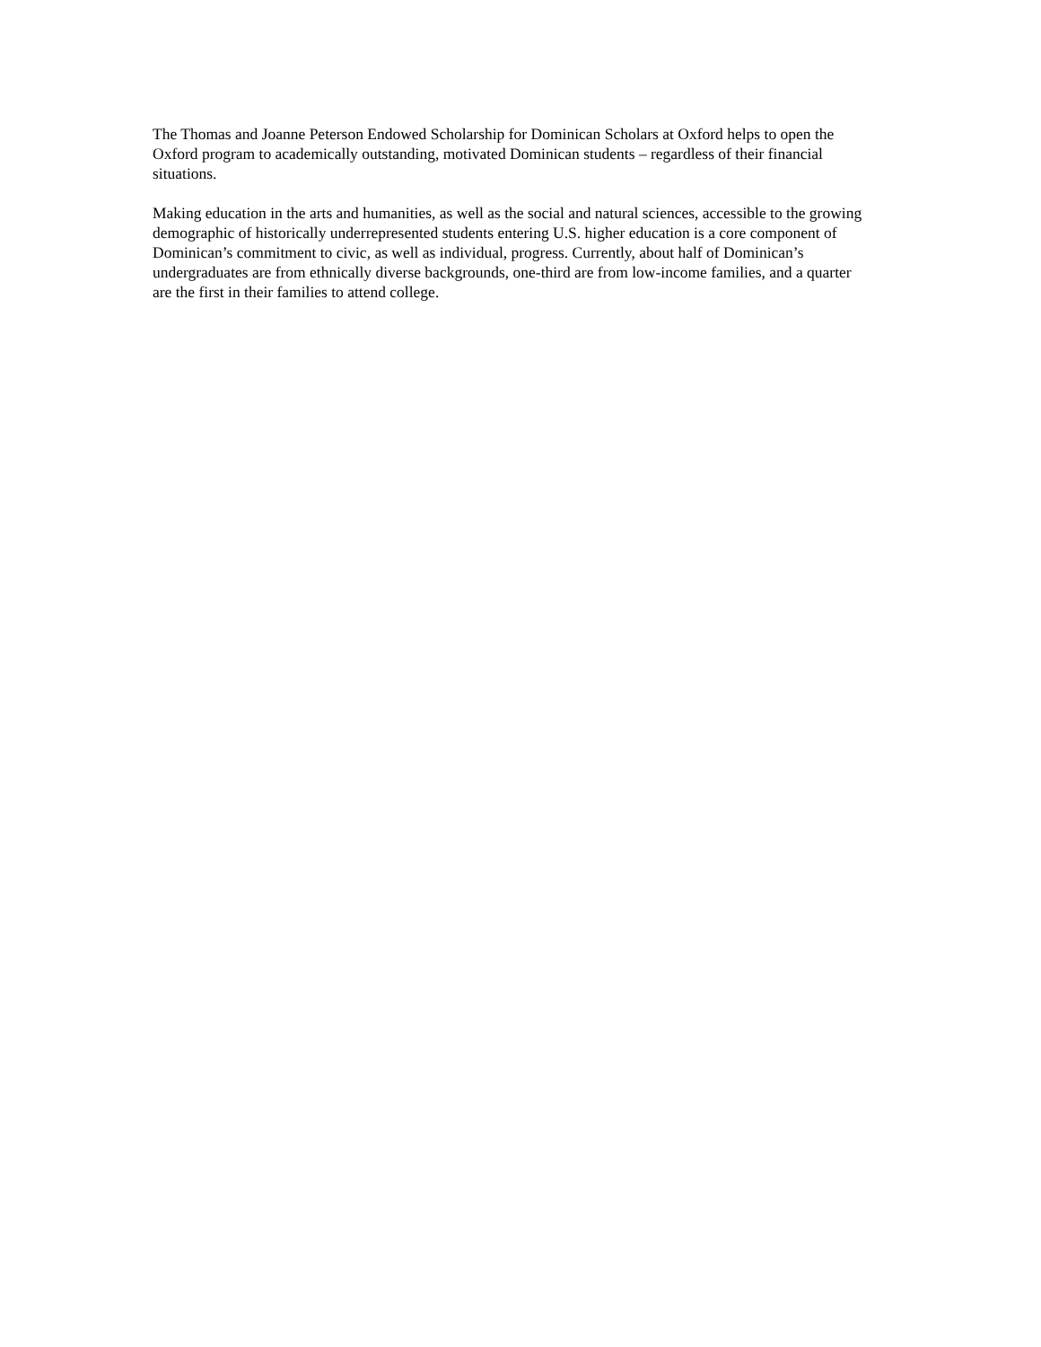The Thomas and Joanne Peterson Endowed Scholarship for Dominican Scholars at Oxford helps to open the Oxford program to academically outstanding, motivated Dominican students – regardless of their financial situations.
Making education in the arts and humanities, as well as the social and natural sciences, accessible to the growing demographic of historically underrepresented students entering U.S. higher education is a core component of Dominican’s commitment to civic, as well as individual, progress. Currently, about half of Dominican’s undergraduates are from ethnically diverse backgrounds, one-third are from low-income families, and a quarter are the first in their families to attend college.